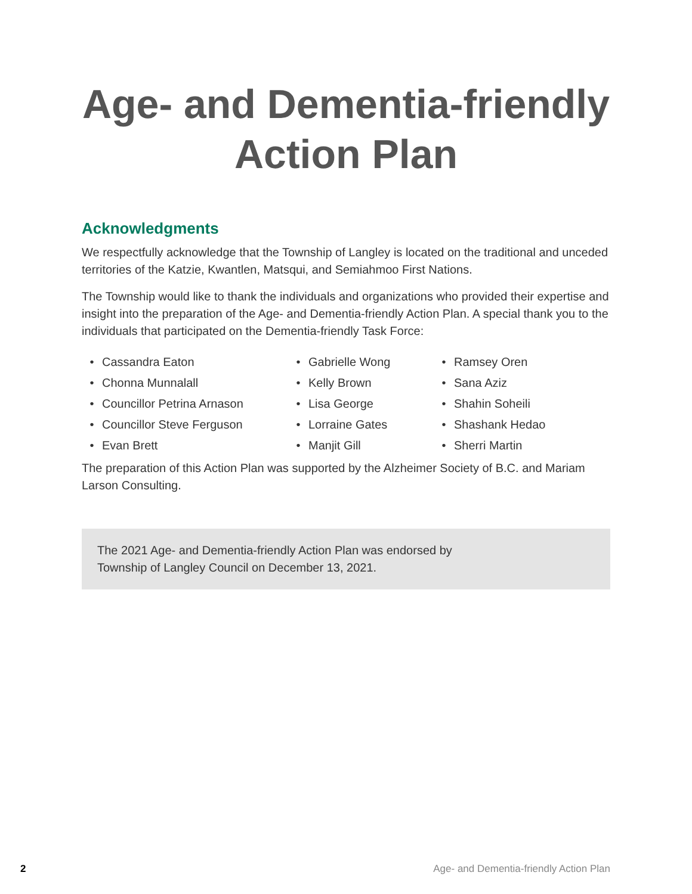Age- and Dementia-friendly
Action Plan
Acknowledgments
We respectfully acknowledge that the Township of Langley is located on the traditional and unceded territories of the Katzie, Kwantlen, Matsqui, and Semiahmoo First Nations.
The Township would like to thank the individuals and organizations who provided their expertise and insight into the preparation of the Age- and Dementia-friendly Action Plan. A special thank you to the individuals that participated on the Dementia-friendly Task Force:
• Cassandra Eaton
• Chonna Munnalall
• Councillor Petrina Arnason
• Councillor Steve Ferguson
• Evan Brett
• Gabrielle Wong
• Kelly Brown
• Lisa George
• Lorraine Gates
• Manjit Gill
• Ramsey Oren
• Sana Aziz
• Shahin Soheili
• Shashank Hedao
• Sherri Martin
The preparation of this Action Plan was supported by the Alzheimer Society of B.C. and Mariam Larson Consulting.
The 2021 Age- and Dementia-friendly Action Plan was endorsed by
Township of Langley Council on December 13, 2021.
2 Age- and Dementia-friendly Action Plan